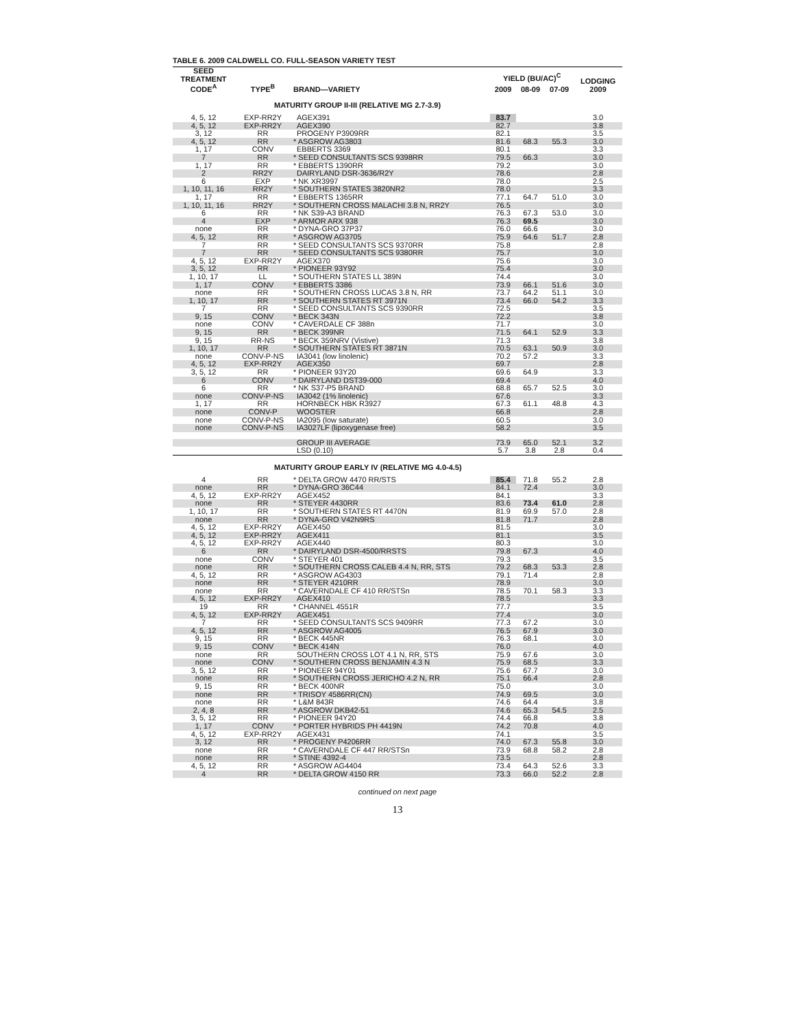TABLE 6. 2009 CALDWELL CO. FULL-SEASON VARIETY TEST
| SEED TREATMENT CODE<sup>A</sup> | TYPE<sup>B</sup> | BRAND—VARIETY | YIELD (BU/AC)<sup>C</sup> | | | LODGING 2009 |
| --- | --- | --- | --- | --- | --- | --- |
| | | | 2009 | 08-09 | 07-09 | |
| MATURITY GROUP II-III (RELATIVE MG 2.7-3.9) | | | | | | |
| 4, 5, 12 | EXP-RR2Y | AGEX391 | 83.7 | | | 3.0 |
| 4, 5, 12 | EXP-RR2Y | AGEX390 | 82.7 | | | 3.8 |
| 3, 12 | RR | PROGENY P3909RR | 82.1 | | | 3.5 |
| 4, 5, 12 | RR | * ASGROW AG3803 | 81.6 | 68.3 | 55.3 | 3.0 |
| 1, 17 | CONV | EBBERTS 3369 | 80.1 | | | 3.3 |
| 7 | RR | * SEED CONSULTANTS SCS 9398RR | 79.5 | 66.3 | | 3.0 |
| 1, 17 | RR | * EBBERTS 1390RR | 79.2 | | | 3.0 |
| 2 | RR2Y | DAIRYLAND DSR-3636/R2Y | 78.6 | | | 2.8 |
| 6 | EXP | * NK XR3997 | 78.0 | | | 2.5 |
| 1, 10, 11, 16 | RR2Y | * SOUTHERN STATES 3820NR2 | 78.0 | | | 3.3 |
| 1, 17 | RR | * EBBERTS 1365RR | 77.1 | 64.7 | 51.0 | 3.0 |
| 1, 10, 11, 16 | RR2Y | * SOUTHERN CROSS MALACHI 3.8 N, RR2Y | 76.5 | | | 3.0 |
| 6 | RR | * NK S39-A3 BRAND | 76.3 | 67.3 | 53.0 | 3.0 |
| 4 | EXP | * ARMOR ARX 938 | 76.3 | 69.5 | | 3.0 |
| none | RR | * DYNA-GRO 37P37 | 76.0 | 66.6 | | 3.0 |
| 4, 5, 12 | RR | * ASGROW AG3705 | 75.9 | 64.6 | 51.7 | 2.8 |
| 7 | RR | * SEED CONSULTANTS SCS 9370RR | 75.8 | | | 2.8 |
| 7 | RR | * SEED CONSULTANTS SCS 9380RR | 75.7 | | | 3.0 |
| 4, 5, 12 | EXP-RR2Y | AGEX370 | 75.6 | | | 3.0 |
| 3, 5, 12 | RR | * PIONEER 93Y92 | 75.4 | | | 3.0 |
| 1, 10, 17 | LL | * SOUTHERN STATES LL 389N | 74.4 | | | 3.0 |
| 1, 17 | CONV | * EBBERTS 3386 | 73.9 | 66.1 | 51.6 | 3.0 |
| none | RR | * SOUTHERN CROSS LUCAS 3.8 N, RR | 73.7 | 64.2 | 51.1 | 3.0 |
| 1, 10, 17 | RR | * SOUTHERN STATES RT 3971N | 73.4 | 66.0 | 54.2 | 3.3 |
| 7 | RR | * SEED CONSULTANTS SCS 9390RR | 72.5 | | | 3.5 |
| 9, 15 | CONV | * BECK 343N | 72.2 | | | 3.8 |
| none | CONV | * CAVERDALE CF 388n | 71.7 | | | 3.0 |
| 9, 15 | RR | * BECK 399NR | 71.5 | 64.1 | 52.9 | 3.3 |
| 9, 15 | RR-NS | * BECK 359NRV (Vistive) | 71.3 | | | 3.8 |
| 1, 10, 17 | RR | * SOUTHERN STATES RT 3871N | 70.5 | 63.1 | 50.9 | 3.0 |
| none | CONV-P-NS | IA3041 (low linolenic) | 70.2 | 57.2 | | 3.3 |
| 4, 5, 12 | EXP-RR2Y | AGEX350 | 69.7 | | | 2.8 |
| 3, 5, 12 | RR | * PIONEER 93Y20 | 69.6 | 64.9 | | 3.3 |
| 6 | CONV | * DAIRYLAND DST39-000 | 69.4 | | | 4.0 |
| 6 | RR | * NK S37-P5 BRAND | 68.8 | 65.7 | 52.5 | 3.0 |
| none | CONV-P-NS | IA3042 (1% linolenic) | 67.6 | | | 3.3 |
| 1, 17 | RR | HORNBECK HBK R3927 | 67.3 | 61.1 | 48.8 | 4.3 |
| none | CONV-P | WOOSTER | 66.8 | | | 2.8 |
| none | CONV-P-NS | IA2095 (low saturate) | 60.5 | | | 3.0 |
| none | CONV-P-NS | IA3027LF (lipoxygenase free) | 58.2 | | | 3.5 |
| | | GROUP III AVERAGE | 73.9 | 65.0 | 52.1 | 3.2 |
| | | LSD (0.10) | 5.7 | 3.8 | 2.8 | 0.4 |
| MATURITY GROUP EARLY IV (RELATIVE MG 4.0-4.5) | | | | | | |
| 4 | RR | * DELTA GROW 4470 RR/STS | 85.4 | 71.8 | 55.2 | 2.8 |
| none | RR | * DYNA-GRO 36C44 | 84.1 | 72.4 | | 3.0 |
| 4, 5, 12 | EXP-RR2Y | AGEX452 | 84.1 | | | 3.3 |
| none | RR | * STEYER 4430RR | 83.6 | 73.4 | 61.0 | 2.8 |
| 1, 10, 17 | RR | * SOUTHERN STATES RT 4470N | 81.9 | 69.9 | 57.0 | 2.8 |
| none | RR | * DYNA-GRO V42N9RS | 81.8 | 71.7 | | 2.8 |
| 4, 5, 12 | EXP-RR2Y | AGEX450 | 81.5 | | | 3.0 |
| 4, 5, 12 | EXP-RR2Y | AGEX411 | 81.1 | | | 3.5 |
| 4, 5, 12 | EXP-RR2Y | AGEX440 | 80.3 | | | 3.0 |
| 6 | RR | * DAIRYLAND DSR-4500/RRSTS | 79.8 | 67.3 | | 4.0 |
| none | CONV | * STEYER 401 | 79.3 | | | 3.5 |
| none | RR | * SOUTHERN CROSS CALEB 4.4 N, RR, STS | 79.2 | 68.3 | 53.3 | 2.8 |
| 4, 5, 12 | RR | * ASGROW AG4303 | 79.1 | 71.4 | | 2.8 |
| none | RR | * STEYER 4210RR | 78.9 | | | 3.0 |
| none | RR | * CAVERNDALE CF 410 RR/STSn | 78.5 | 70.1 | 58.3 | 3.3 |
| 4, 5, 12 | EXP-RR2Y | AGEX410 | 78.5 | | | 3.3 |
| 19 | RR | * CHANNEL 4551R | 77.7 | | | 3.5 |
| 4, 5, 12 | EXP-RR2Y | AGEX451 | 77.4 | | | 3.0 |
| 7 | RR | * SEED CONSULTANTS SCS 9409RR | 77.3 | 67.2 | | 3.0 |
| 4, 5, 12 | RR | * ASGROW AG4005 | 76.5 | 67.9 | | 3.0 |
| 9, 15 | RR | * BECK 445NR | 76.3 | 68.1 | | 3.0 |
| 9, 15 | CONV | * BECK 414N | 76.0 | | | 4.0 |
| none | RR | SOUTHERN CROSS LOT 4.1 N, RR, STS | 75.9 | 67.6 | | 3.0 |
| none | CONV | * SOUTHERN CROSS BENJAMIN 4.3 N | 75.9 | 68.5 | | 3.3 |
| 3, 5, 12 | RR | * PIONEER 94Y01 | 75.6 | 67.7 | | 3.0 |
| none | RR | * SOUTHERN CROSS JERICHO 4.2 N, RR | 75.1 | 66.4 | | 2.8 |
| 9, 15 | RR | * BECK 400NR | 75.0 | | | 3.0 |
| none | RR | * TRISOY 4586RR(CN) | 74.9 | 69.5 | | 3.0 |
| none | RR | * L&M 843R | 74.6 | 64.4 | | 3.8 |
| 2, 4, 8 | RR | * ASGROW DKB42-51 | 74.6 | 65.3 | 54.5 | 2.5 |
| 3, 5, 12 | RR | * PIONEER 94Y20 | 74.4 | 66.8 | | 3.8 |
| 1, 17 | CONV | * PORTER HYBRIDS PH 4419N | 74.2 | 70.8 | | 4.0 |
| 4, 5, 12 | EXP-RR2Y | AGEX431 | 74.1 | | | 3.5 |
| 3, 12 | RR | * PROGENY P4206RR | 74.0 | 67.3 | 55.8 | 3.0 |
| none | RR | * CAVERNDALE CF 447 RR/STSn | 73.9 | 68.8 | 58.2 | 2.8 |
| none | RR | * STINE 4392-4 | 73.5 | | | 2.8 |
| 4, 5, 12 | RR | * ASGROW AG4404 | 73.4 | 64.3 | 52.6 | 3.3 |
| 4 | RR | * DELTA GROW 4150 RR | 73.3 | 66.0 | 52.2 | 2.8 |
continued on next page
13